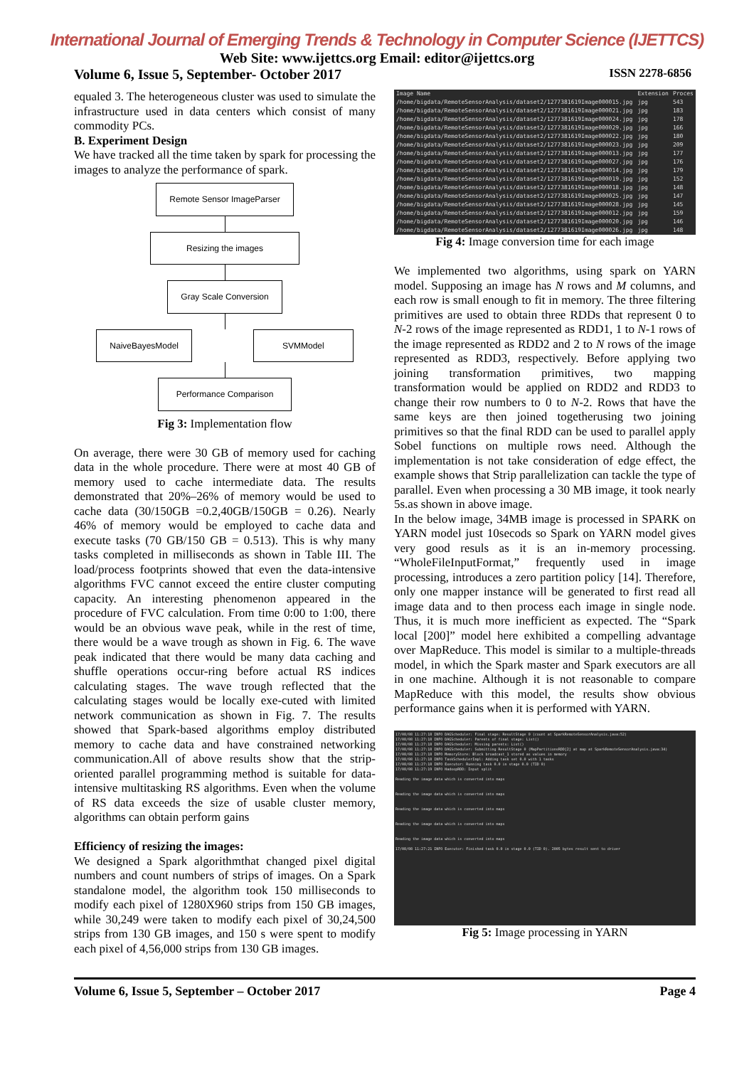International Journal of Emerging Trends & Technology in Computer Science (IJETTCS)
Web Site: www.ijettcs.org Email: editor@ijettcs.org
Volume 6, Issue 5, September- October 2017 ISSN 2278-6856
equaled 3. The heterogeneous cluster was used to simulate the infrastructure used in data centers which consist of many commodity PCs.
B. Experiment Design
We have tracked all the time taken by spark for processing the images to analyze the performance of spark.
Remote Sensor ImageParser
Resizing the images
Gray Scale Conversion
NaiveBayesModel SVMModel
Performance Comparison
Fig 3: Implementation flow
On average, there were 30 GB of memory used for caching data in the whole procedure. There were at most 40 GB of memory used to cache intermediate data. The results demonstrated that 20%–26% of memory would be used to cache data (30/150GB =0.2,40GB/150GB = 0.26). Nearly 46% of memory would be employed to cache data and execute tasks (70 GB/150 GB = 0.513). This is why many tasks completed in milliseconds as shown in Table III. The load/process footprints showed that even the data-intensive algorithms FVC cannot exceed the entire cluster computing capacity. An interesting phenomenon appeared in the procedure of FVC calculation. From time 0:00 to 1:00, there would be an obvious wave peak, while in the rest of time, there would be a wave trough as shown in Fig. 6. The wave peak indicated that there would be many data caching and shuffle operations occur-ring before actual RS indices calculating stages. The wave trough reflected that the calculating stages would be locally exe-cuted with limited network communication as shown in Fig. 7. The results showed that Spark-based algorithms employ distributed memory to cache data and have constrained networking communication.All of above results show that the strip-oriented parallel programming method is suitable for data-intensive multitasking RS algorithms. Even when the volume of RS data exceeds the size of usable cluster memory, algorithms can obtain perform gains
Efficiency of resizing the images:
We designed a Spark algorithmthat changed pixel digital numbers and count numbers of strips of images. On a Spark standalone model, the algorithm took 150 milliseconds to modify each pixel of 1280X960 strips from 150 GB images, while 30,249 were taken to modify each pixel of 30,24,500 strips from 130 GB images, and 150 s were spent to modify each pixel of 4,56,000 strips from 130 GB images.
| Image Name | Extension | Proces |
| --- | --- | --- |
| /home/bigdata/RemoteSensorAnalysis/dataset2/1277381619Image000015.jpg | jpg | 543 |
| /home/bigdata/RemoteSensorAnalysis/dataset2/1277381619Image000021.jpg | jpg | 183 |
| /home/bigdata/RemoteSensorAnalysis/dataset2/1277381619Image000024.jpg | jpg | 178 |
| /home/bigdata/RemoteSensorAnalysis/dataset2/1277381619Image000029.jpg | jpg | 166 |
| /home/bigdata/RemoteSensorAnalysis/dataset2/1277381619Image000022.jpg | jpg | 180 |
| /home/bigdata/RemoteSensorAnalysis/dataset2/1277381619Image000023.jpg | jpg | 209 |
| /home/bigdata/RemoteSensorAnalysis/dataset2/1277381619Image000013.jpg | jpg | 177 |
| /home/bigdata/RemoteSensorAnalysis/dataset2/1277381619Image000027.jpg | jpg | 176 |
| /home/bigdata/RemoteSensorAnalysis/dataset2/1277381619Image000014.jpg | jpg | 179 |
| /home/bigdata/RemoteSensorAnalysis/dataset2/1277381619Image000019.jpg | jpg | 152 |
| /home/bigdata/RemoteSensorAnalysis/dataset2/1277381619Image000018.jpg | jpg | 148 |
| /home/bigdata/RemoteSensorAnalysis/dataset2/1277381619Image000025.jpg | jpg | 147 |
| /home/bigdata/RemoteSensorAnalysis/dataset2/1277381619Image000028.jpg | jpg | 145 |
| /home/bigdata/RemoteSensorAnalysis/dataset2/1277381619Image000012.jpg | jpg | 159 |
| /home/bigdata/RemoteSensorAnalysis/dataset2/1277381619Image000020.jpg | jpg | 146 |
| /home/bigdata/RemoteSensorAnalysis/dataset2/1277381619Image000026.jpg | jpg | 148 |
Fig 4: Image conversion time for each image
We implemented two algorithms, using spark on YARN model. Supposing an image has N rows and M columns, and each row is small enough to fit in memory. The three filtering primitives are used to obtain three RDDs that represent 0 to N-2 rows of the image represented as RDD1, 1 to N-1 rows of the image represented as RDD2 and 2 to N rows of the image represented as RDD3, respectively. Before applying two joining transformation primitives, two mapping transformation would be applied on RDD2 and RDD3 to change their row numbers to 0 to N-2. Rows that have the same keys are then joined togetherusing two joining primitives so that the final RDD can be used to parallel apply Sobel functions on multiple rows need. Although the implementation is not take consideration of edge effect, the example shows that Strip parallelization can tackle the type of parallel. Even when processing a 30 MB image, it took nearly 5s.as shown in above image.
In the below image, 34MB image is processed in SPARK on YARN model just 10secods so Spark on YARN model gives very good resuls as it is an in-memory processing. “WholeFileInputFormat,” frequently used in image processing, introduces a zero partition policy [14]. Therefore, only one mapper instance will be generated to first read all image data and to then process each image in single node. Thus, it is much more inefficient as expected. The “Spark local [200]” model here exhibited a compelling advantage over MapReduce. This model is similar to a multiple-threads model, in which the Spark master and Spark executors are all in one machine. Although it is not reasonable to compare MapReduce with this model, the results show obvious performance gains when it is performed with YARN.
17/08/08 11:27:18 INFO DAGScheduler: Final stage: ResultStage 0 (count at SparkRemoteSensorAnalysis.java:52)
17/08/08 11:27:18 INFO DAGScheduler: Parents of final stage: List()
17/08/08 11:27:18 INFO DAGScheduler: Missing parents: List()
17/08/08 11:27:18 INFO DAGScheduler: Submitting ResultStage 0 (MapPartitionsRDD[2] at map at SparkRemoteSensorAnalysis.java:34)
17/08/08 11:27:18 INFO MemoryStore: Block broadcast_1 stored as values in memory
17/08/08 11:27:18 INFO TaskSchedulerImpl: Adding task set 0.0 with 1 tasks
17/08/08 11:27:18 INFO Executor: Running task 0.0 in stage 0.0 (TID 0)
17/08/08 11:27:19 INFO HadoopRDD: Input split
Reading the image data which is converted into maps
Reading the image data which is converted into maps
Reading the image data which is converted into maps
Reading the image data which is converted into maps
Reading the image data which is converted into maps
17/08/08 11:27:21 INFO Executor: Finished task 0.0 in stage 0.0 (TID 0). 2005 bytes result sent to driver
Fig 5: Image processing in YARN
Volume 6, Issue 5, September – October 2017 Page 4